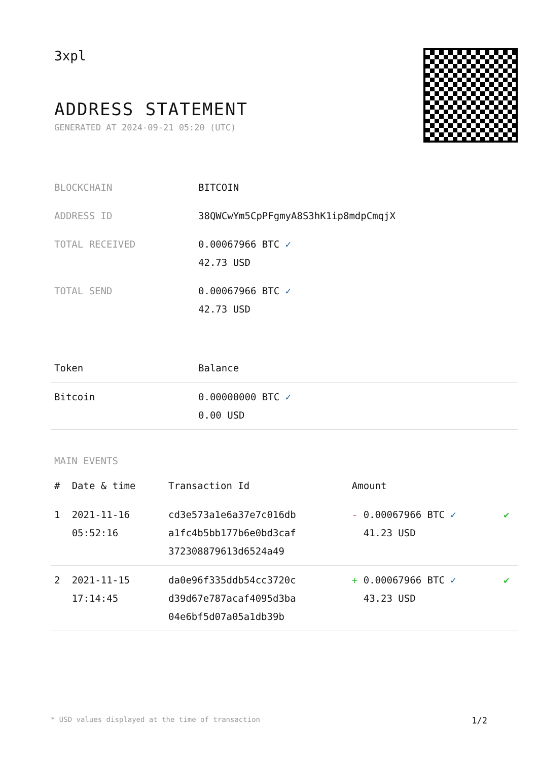3xpl
ADDRESS STATEMENT
GENERATED AT 2024-09-21 05:20 (UTC)
| BLOCKCHAIN | BITCOIN |
| ADDRESS ID | 38QWCwYm5CpPFgmyA8S3hK1ip8mdpCmqjX |
| TOTAL RECEIVED | 0.00067966 BTC ✓ 42.73 USD |
| TOTAL SEND | 0.00067966 BTC ✓ 42.73 USD |
| Token | Balance |
| --- | --- |
| Bitcoin | 0.00000000 BTC ✓ 0.00 USD |
MAIN EVENTS
| # | Date & time | Transaction Id | Amount | |
| --- | --- | --- | --- | --- |
| 1 | 2021-11-16 05:52:16 | cd3e573a1e6a37e7c016db a1fc4b5bb177b6e0bd3caf 372308879613d6524a49 | - 0.00067966 BTC ✓ 41.23 USD | ✔ |
| 2 | 2021-11-15 17:14:45 | da0e96f335ddb54cc3720c d39d67e787acaf4095d3ba 04e6bf5d07a05a1db39b | + 0.00067966 BTC ✓ 43.23 USD | ✔ |
* USD values displayed at the time of transaction 1/2